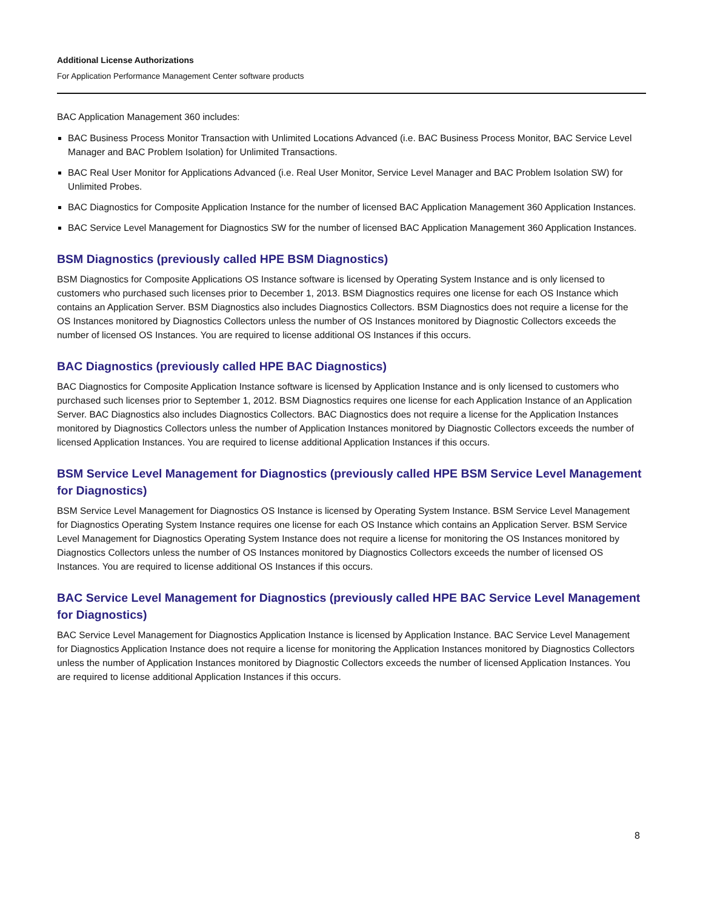Additional License Authorizations
For Application Performance Management Center software products
BAC Application Management 360 includes:
BAC Business Process Monitor Transaction with Unlimited Locations Advanced (i.e. BAC Business Process Monitor, BAC Service Level Manager and BAC Problem Isolation) for Unlimited Transactions.
BAC Real User Monitor for Applications Advanced (i.e. Real User Monitor, Service Level Manager and BAC Problem Isolation SW) for Unlimited Probes.
BAC Diagnostics for Composite Application Instance for the number of licensed BAC Application Management 360 Application Instances.
BAC Service Level Management for Diagnostics SW for the number of licensed BAC Application Management 360 Application Instances.
BSM Diagnostics (previously called HPE BSM Diagnostics)
BSM Diagnostics for Composite Applications OS Instance software is licensed by Operating System Instance and is only licensed to customers who purchased such licenses prior to December 1, 2013. BSM Diagnostics requires one license for each OS Instance which contains an Application Server. BSM Diagnostics also includes Diagnostics Collectors. BSM Diagnostics does not require a license for the OS Instances monitored by Diagnostics Collectors unless the number of OS Instances monitored by Diagnostic Collectors exceeds the number of licensed OS Instances. You are required to license additional OS Instances if this occurs.
BAC Diagnostics (previously called HPE BAC Diagnostics)
BAC Diagnostics for Composite Application Instance software is licensed by Application Instance and is only licensed to customers who purchased such licenses prior to September 1, 2012. BSM Diagnostics requires one license for each Application Instance of an Application Server. BAC Diagnostics also includes Diagnostics Collectors. BAC Diagnostics does not require a license for the Application Instances monitored by Diagnostics Collectors unless the number of Application Instances monitored by Diagnostic Collectors exceeds the number of licensed Application Instances. You are required to license additional Application Instances if this occurs.
BSM Service Level Management for Diagnostics (previously called HPE BSM Service Level Management for Diagnostics)
BSM Service Level Management for Diagnostics OS Instance is licensed by Operating System Instance. BSM Service Level Management for Diagnostics Operating System Instance requires one license for each OS Instance which contains an Application Server. BSM Service Level Management for Diagnostics Operating System Instance does not require a license for monitoring the OS Instances monitored by Diagnostics Collectors unless the number of OS Instances monitored by Diagnostics Collectors exceeds the number of licensed OS Instances. You are required to license additional OS Instances if this occurs.
BAC Service Level Management for Diagnostics (previously called HPE BAC Service Level Management for Diagnostics)
BAC Service Level Management for Diagnostics Application Instance is licensed by Application Instance. BAC Service Level Management for Diagnostics Application Instance does not require a license for monitoring the Application Instances monitored by Diagnostics Collectors unless the number of Application Instances monitored by Diagnostic Collectors exceeds the number of licensed Application Instances. You are required to license additional Application Instances if this occurs.
8